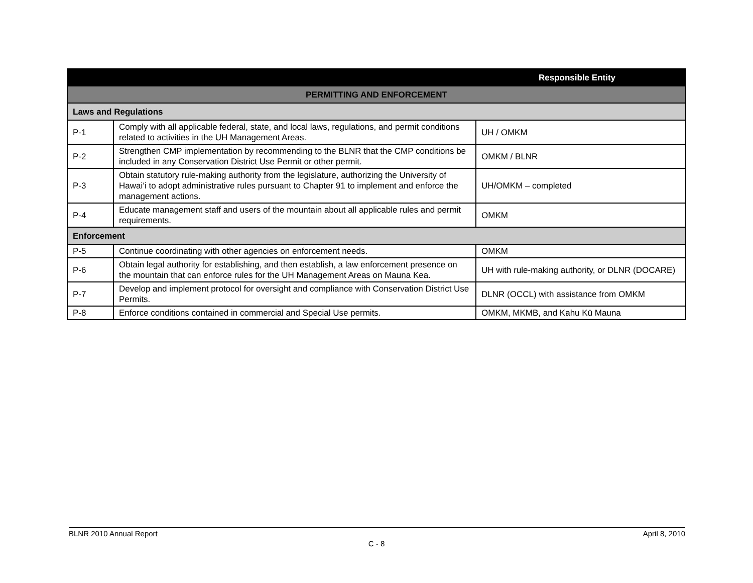| | | Responsible Entity |
| PERMITTING AND ENFORCEMENT | | |
| Laws and Regulations | | |
| P-1 | Comply with all applicable federal, state, and local laws, regulations, and permit conditions related to activities in the UH Management Areas. | UH / OMKM |
| P-2 | Strengthen CMP implementation by recommending to the BLNR that the CMP conditions be included in any Conservation District Use Permit or other permit. | OMKM / BLNR |
| P-3 | Obtain statutory rule-making authority from the legislature, authorizing the University of Hawai‘i to adopt administrative rules pursuant to Chapter 91 to implement and enforce the management actions. | UH/OMKM – completed |
| P-4 | Educate management staff and users of the mountain about all applicable rules and permit requirements. | OMKM |
| Enforcement | | |
| P-5 | Continue coordinating with other agencies on enforcement needs. | OMKM |
| P-6 | Obtain legal authority for establishing, and then establish, a law enforcement presence on the mountain that can enforce rules for the UH Management Areas on Mauna Kea. | UH with rule-making authority, or DLNR (DOCARE) |
| P-7 | Develop and implement protocol for oversight and compliance with Conservation District Use Permits. | DLNR (OCCL) with assistance from OMKM |
| P-8 | Enforce conditions contained in commercial and Special Use permits. | OMKM, MKMB, and Kahu Kū Mauna |
BLNR 2010 Annual Report April 8, 2010
C - 8